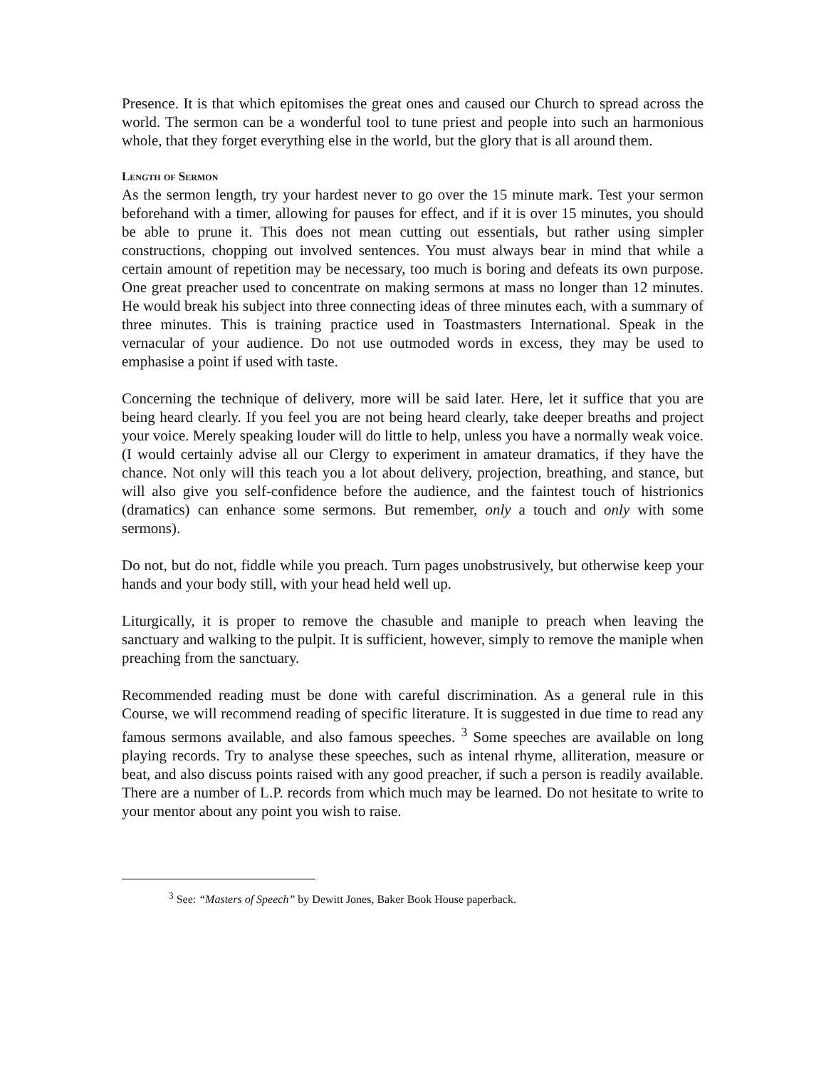Presence. It is that which epitomises the great ones and caused our Church to spread across the world. The sermon can be a wonderful tool to tune priest and people into such an harmonious whole, that they forget everything else in the world, but the glory that is all around them.
Length of Sermon
As the sermon length, try your hardest never to go over the 15 minute mark. Test your sermon beforehand with a timer, allowing for pauses for effect, and if it is over 15 minutes, you should be able to prune it. This does not mean cutting out essentials, but rather using simpler constructions, chopping out involved sentences. You must always bear in mind that while a certain amount of repetition may be necessary, too much is boring and defeats its own purpose. One great preacher used to concentrate on making sermons at mass no longer than 12 minutes. He would break his subject into three connecting ideas of three minutes each, with a summary of three minutes. This is training practice used in Toastmasters International. Speak in the vernacular of your audience. Do not use outmoded words in excess, they may be used to emphasise a point if used with taste.
Concerning the technique of delivery, more will be said later. Here, let it suffice that you are being heard clearly. If you feel you are not being heard clearly, take deeper breaths and project your voice. Merely speaking louder will do little to help, unless you have a normally weak voice. (I would certainly advise all our Clergy to experiment in amateur dramatics, if they have the chance. Not only will this teach you a lot about delivery, projection, breathing, and stance, but will also give you self-confidence before the audience, and the faintest touch of histrionics (dramatics) can enhance some sermons. But remember, only a touch and only with some sermons).
Do not, but do not, fiddle while you preach. Turn pages unobstrusively, but otherwise keep your hands and your body still, with your head held well up.
Liturgically, it is proper to remove the chasuble and maniple to preach when leaving the sanctuary and walking to the pulpit. It is sufficient, however, simply to remove the maniple when preaching from the sanctuary.
Recommended reading must be done with careful discrimination. As a general rule in this Course, we will recommend reading of specific literature. It is suggested in due time to read any famous sermons available, and also famous speeches. <sup>3</sup> Some speeches are available on long playing records. Try to analyse these speeches, such as intenal rhyme, alliteration, measure or beat, and also discuss points raised with any good preacher, if such a person is readily available. There are a number of L.P. records from which much may be learned. Do not hesitate to write to your mentor about any point you wish to raise.
<sup>3</sup> See: “Masters of Speech” by Dewitt Jones, Baker Book House paperback.